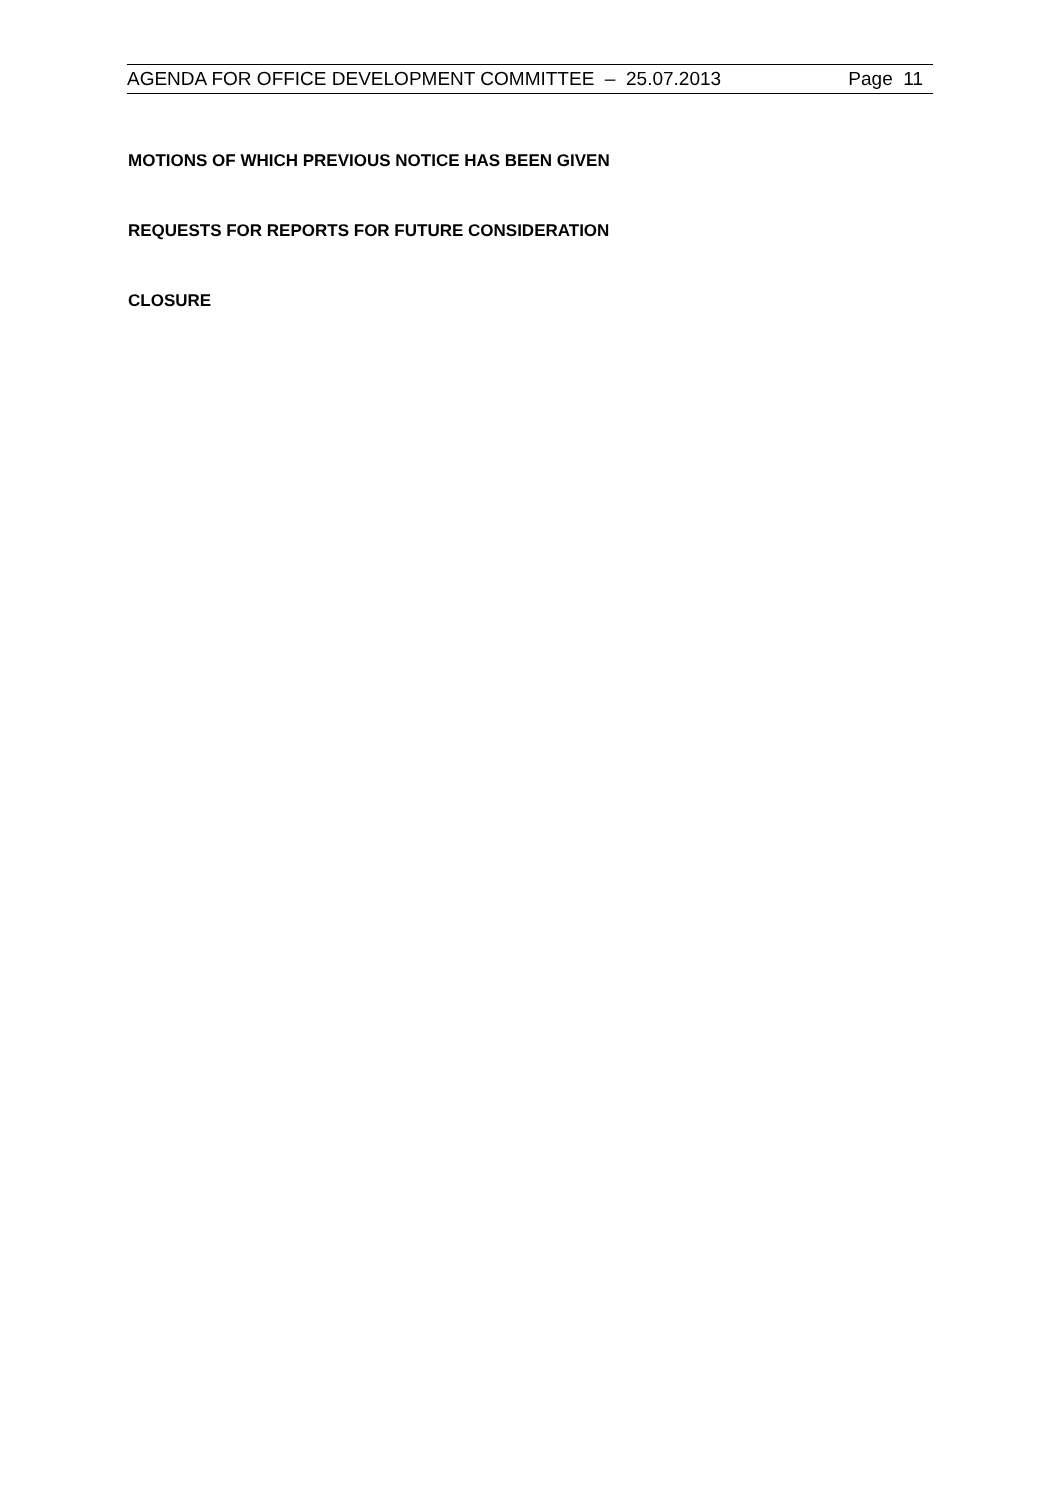AGENDA FOR OFFICE DEVELOPMENT COMMITTEE – 25.07.2013 Page 11
MOTIONS OF WHICH PREVIOUS NOTICE HAS BEEN GIVEN
REQUESTS FOR REPORTS FOR FUTURE CONSIDERATION
CLOSURE